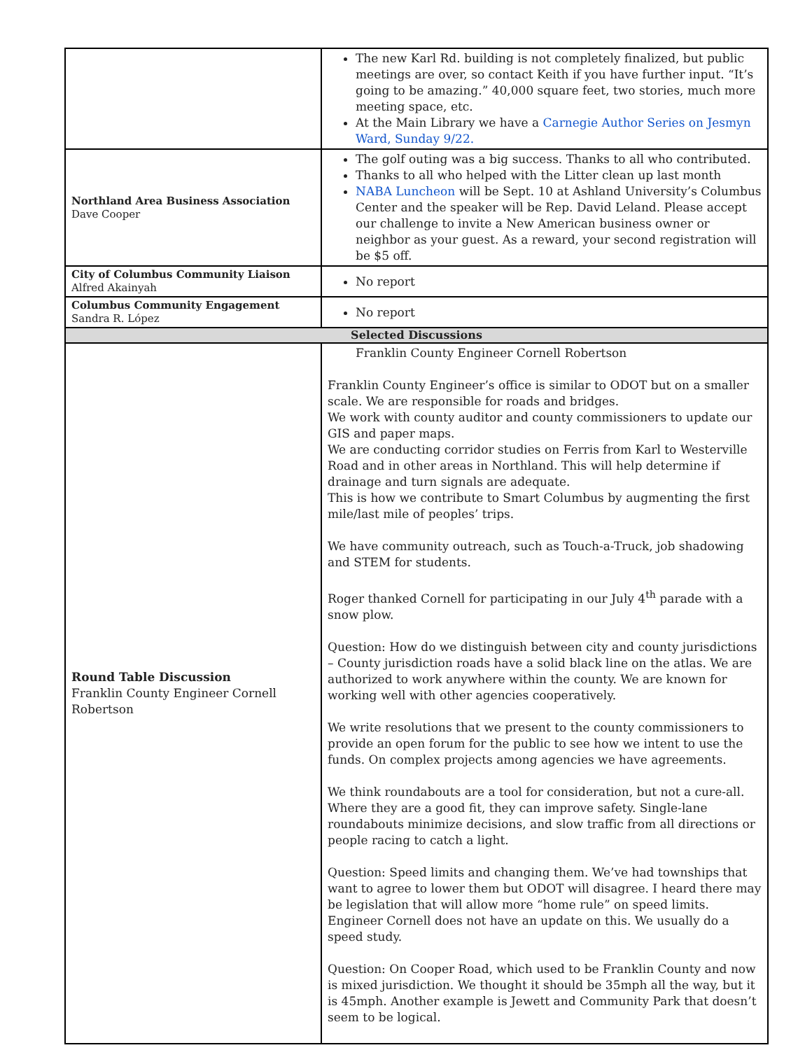| | The new Karl Rd. building is not completely finalized, but public meetings are over, so contact Keith if you have further input. “It’s going to be amazing.” 40,000 square feet, two stories, much more meeting space, etc. At the Main Library we have a Carnegie Author Series on Jesmyn Ward, Sunday 9/22. |
| Northland Area Business Association Dave Cooper | The golf outing was a big success. Thanks to all who contributed. Thanks to all who helped with the Litter clean up last month NABA Luncheon will be Sept. 10 at Ashland University’s Columbus Center and the speaker will be Rep. David Leland. Please accept our challenge to invite a New American business owner or neighbor as your guest. As a reward, your second registration will be $5 off. |
| City of Columbus Community Liaison Alfred Akainyah | No report |
| Columbus Community Engagement Sandra R. López | No report |
| Selected Discussions | |
| Round Table Discussion Franklin County Engineer Cornell Robertson | Franklin County Engineer Cornell Robertson Franklin County Engineer’s office is similar to ODOT but on a smaller scale. We are responsible for roads and bridges. We work with county auditor and county commissioners to update our GIS and paper maps. We are conducting corridor studies on Ferris from Karl to Westerville Road and in other areas in Northland. This will help determine if drainage and turn signals are adequate. This is how we contribute to Smart Columbus by augmenting the first mile/last mile of peoples’ trips. We have community outreach, such as Touch-a-Truck, job shadowing and STEM for students. Roger thanked Cornell for participating in our July 4<sup>th</sup> parade with a snow plow. Question: How do we distinguish between city and county jurisdictions – County jurisdiction roads have a solid black line on the atlas. We are authorized to work anywhere within the county. We are known for working well with other agencies cooperatively. We write resolutions that we present to the county commissioners to provide an open forum for the public to see how we intent to use the funds. On complex projects among agencies we have agreements. We think roundabouts are a tool for consideration, but not a cure-all. Where they are a good fit, they can improve safety. Single-lane roundabouts minimize decisions, and slow traffic from all directions or people racing to catch a light. Question: Speed limits and changing them. We’ve had townships that want to agree to lower them but ODOT will disagree. I heard there may be legislation that will allow more “home rule” on speed limits. Engineer Cornell does not have an update on this. We usually do a speed study. Question: On Cooper Road, which used to be Franklin County and now is mixed jurisdiction. We thought it should be 35mph all the way, but it is 45mph. Another example is Jewett and Community Park that doesn’t seem to be logical. |